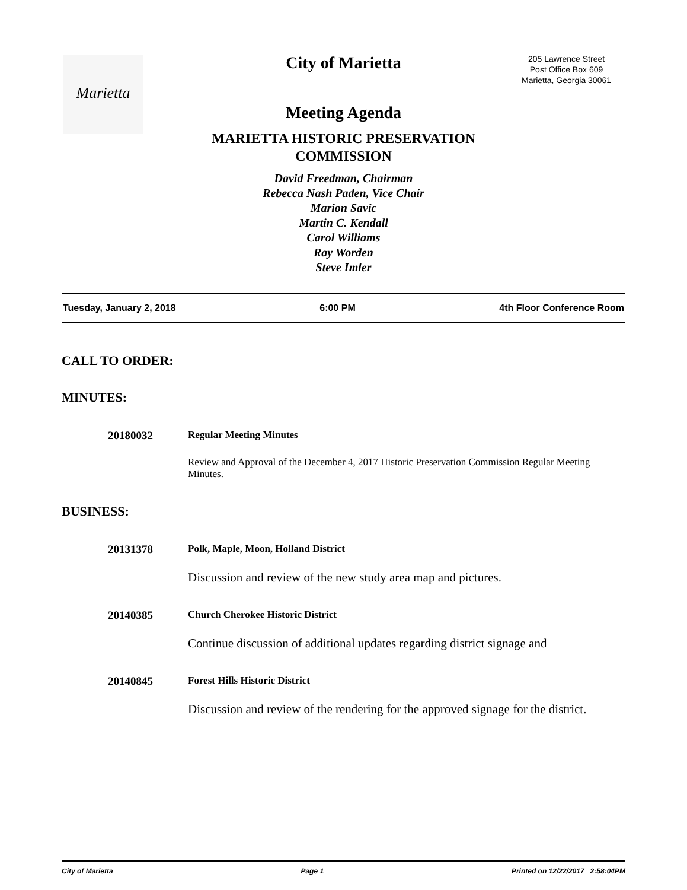Marietta
205 Lawrence Street
Post Office Box 609
Marietta, Georgia 30061
City of Marietta
Meeting Agenda
MARIETTA HISTORIC PRESERVATION
COMMISSION
David Freedman, Chairman
Rebecca Nash Paden, Vice Chair
Marion Savic
Martin C. Kendall
Carol Williams
Ray Worden
Steve Imler
Tuesday, January 2, 2018 6:00 PM 4th Floor Conference Room
CALL TO ORDER:
MINUTES:
20180032 Regular Meeting Minutes
Review and Approval of the December 4, 2017 Historic Preservation Commission Regular Meeting Minutes.
BUSINESS:
20131378 Polk, Maple, Moon, Holland District
Discussion and review of the new study area map and pictures.
20140385 Church Cherokee Historic District
Continue discussion of additional updates regarding district signage and
20140845 Forest Hills Historic District
Discussion and review of the rendering for the approved signage for the district.
City of Marietta Page 1 Printed on 12/22/2017 2:58:04PM